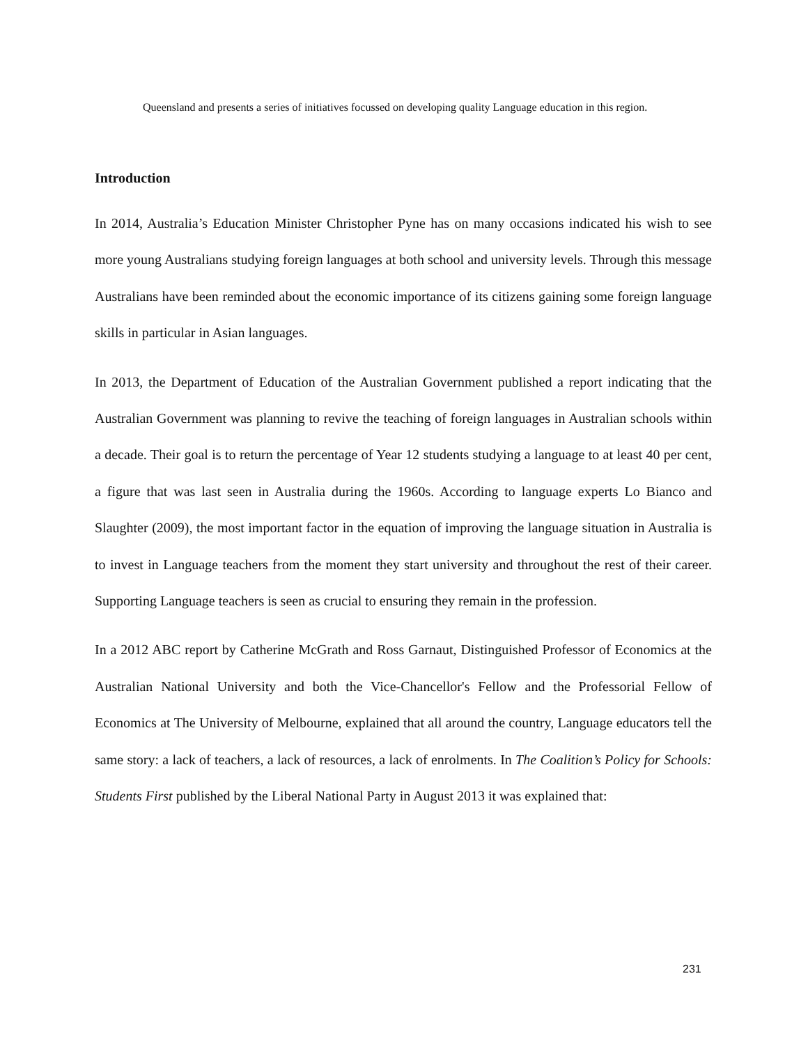Queensland and presents a series of initiatives focussed on developing quality Language education in this region.
Introduction
In 2014, Australia’s Education Minister Christopher Pyne has on many occasions indicated his wish to see more young Australians studying foreign languages at both school and university levels. Through this message Australians have been reminded about the economic importance of its citizens gaining some foreign language skills in particular in Asian languages.
In 2013, the Department of Education of the Australian Government published a report indicating that the Australian Government was planning to revive the teaching of foreign languages in Australian schools within a decade. Their goal is to return the percentage of Year 12 students studying a language to at least 40 per cent, a figure that was last seen in Australia during the 1960s. According to language experts Lo Bianco and Slaughter (2009), the most important factor in the equation of improving the language situation in Australia is to invest in Language teachers from the moment they start university and throughout the rest of their career. Supporting Language teachers is seen as crucial to ensuring they remain in the profession.
In a 2012 ABC report by Catherine McGrath and Ross Garnaut, Distinguished Professor of Economics at the Australian National University and both the Vice-Chancellor's Fellow and the Professorial Fellow of Economics at The University of Melbourne, explained that all around the country, Language educators tell the same story: a lack of teachers, a lack of resources, a lack of enrolments. In The Coalition’s Policy for Schools: Students First published by the Liberal National Party in August 2013 it was explained that:
231